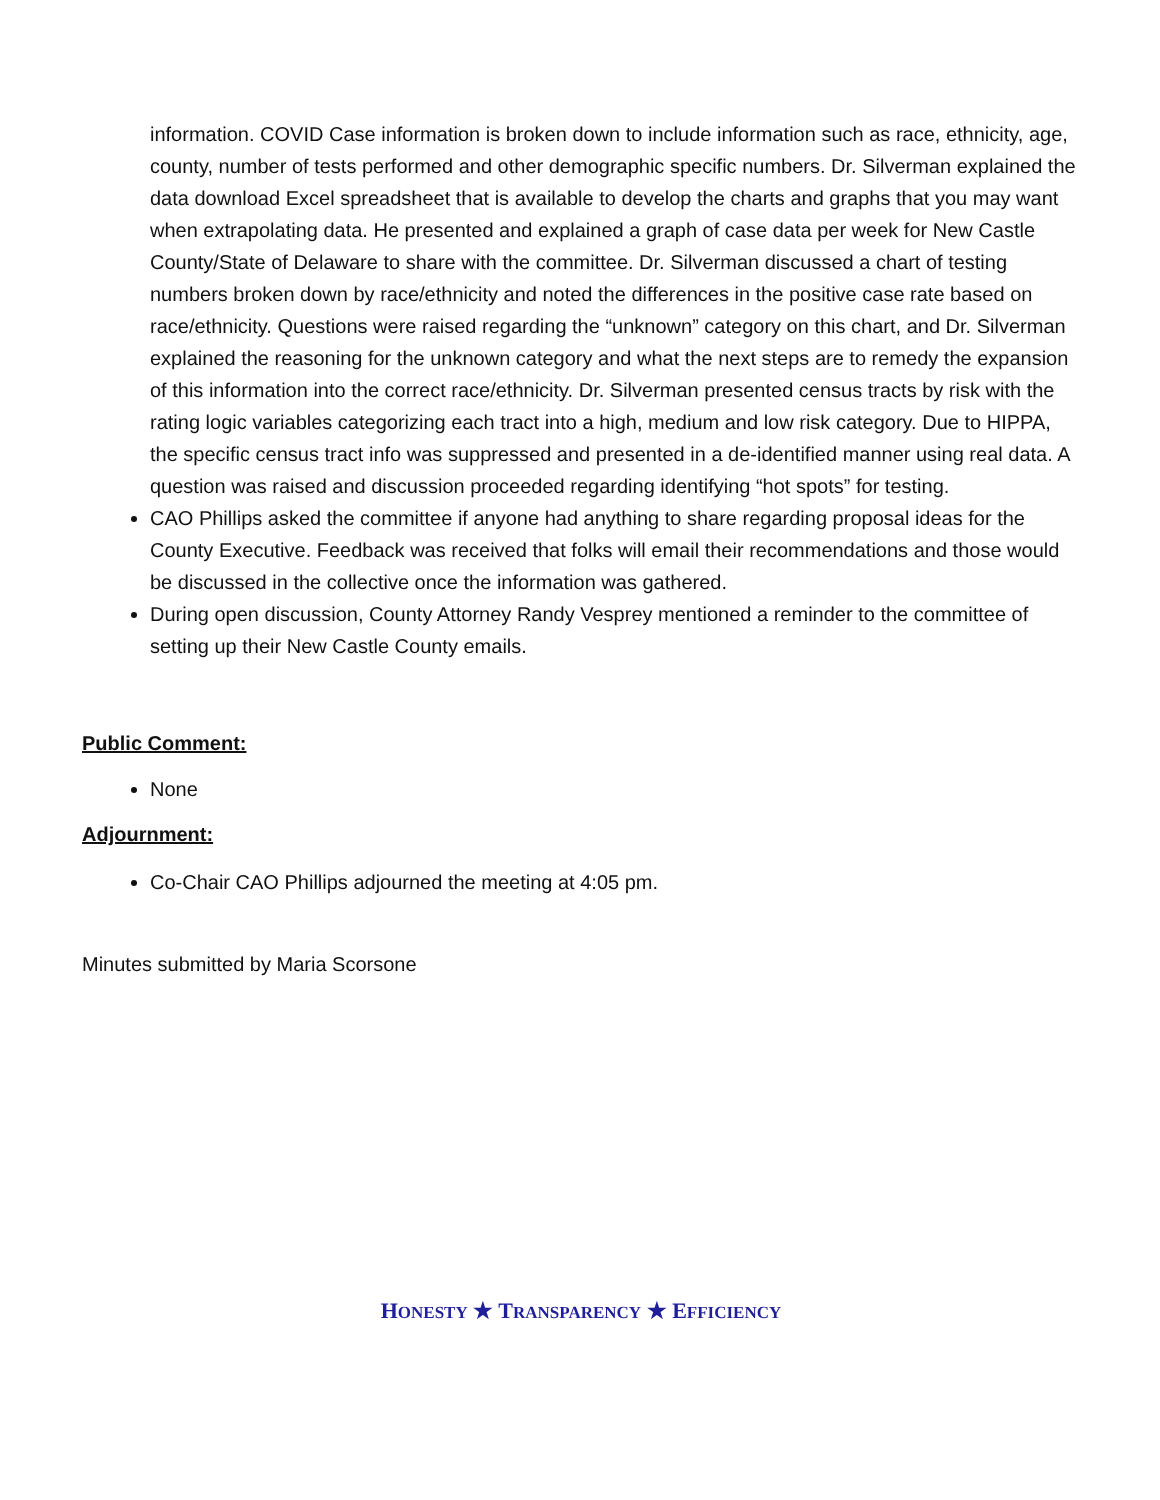information. COVID Case information is broken down to include information such as race, ethnicity, age, county, number of tests performed and other demographic specific numbers. Dr. Silverman explained the data download Excel spreadsheet that is available to develop the charts and graphs that you may want when extrapolating data. He presented and explained a graph of case data per week for New Castle County/State of Delaware to share with the committee. Dr. Silverman discussed a chart of testing numbers broken down by race/ethnicity and noted the differences in the positive case rate based on race/ethnicity. Questions were raised regarding the “unknown” category on this chart, and Dr. Silverman explained the reasoning for the unknown category and what the next steps are to remedy the expansion of this information into the correct race/ethnicity. Dr. Silverman presented census tracts by risk with the rating logic variables categorizing each tract into a high, medium and low risk category. Due to HIPPA, the specific census tract info was suppressed and presented in a de-identified manner using real data. A question was raised and discussion proceeded regarding identifying “hot spots” for testing.
CAO Phillips asked the committee if anyone had anything to share regarding proposal ideas for the County Executive. Feedback was received that folks will email their recommendations and those would be discussed in the collective once the information was gathered.
During open discussion, County Attorney Randy Vesprey mentioned a reminder to the committee of setting up their New Castle County emails.
Public Comment:
None
Adjournment:
Co-Chair CAO Phillips adjourned the meeting at 4:05 pm.
Minutes submitted by Maria Scorsone
HONESTY ★ TRANSPARENCY ★ EFFICIENCY